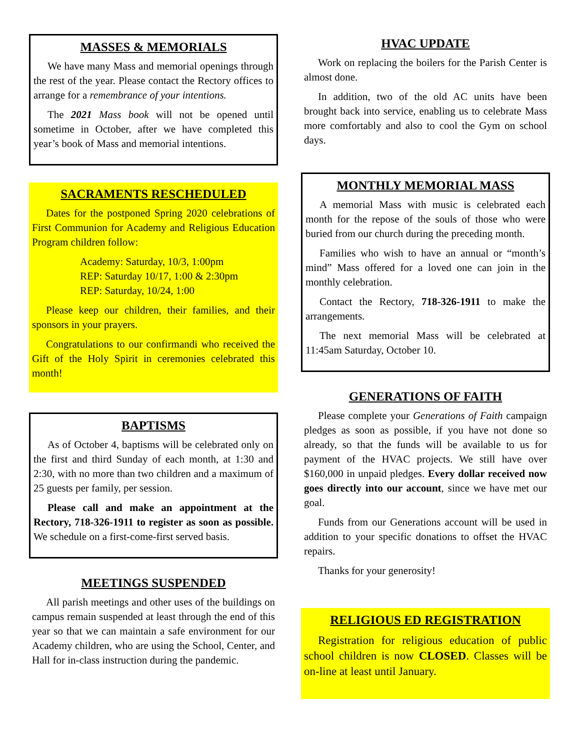MASSES & MEMORIALS
We have many Mass and memorial openings through the rest of the year. Please contact the Rectory offices to arrange for a remembrance of your intentions.
The 2021 Mass book will not be opened until sometime in October, after we have completed this year’s book of Mass and memorial intentions.
SACRAMENTS RESCHEDULED
Dates for the postponed Spring 2020 celebrations of First Communion for Academy and Religious Education Program children follow:
Academy: Saturday, 10/3, 1:00pm
REP: Saturday 10/17, 1:00 & 2:30pm
REP: Saturday, 10/24, 1:00
Please keep our children, their families, and their sponsors in your prayers.
Congratulations to our confirmandi who received the Gift of the Holy Spirit in ceremonies celebrated this month!
BAPTISMS
As of October 4, baptisms will be celebrated only on the first and third Sunday of each month, at 1:30 and 2:30, with no more than two children and a maximum of 25 guests per family, per session.
Please call and make an appointment at the Rectory, 718-326-1911 to register as soon as possible. We schedule on a first-come-first served basis.
MEETINGS SUSPENDED
All parish meetings and other uses of the buildings on campus remain suspended at least through the end of this year so that we can maintain a safe environment for our Academy children, who are using the School, Center, and Hall for in-class instruction during the pandemic.
HVAC UPDATE
Work on replacing the boilers for the Parish Center is almost done.
In addition, two of the old AC units have been brought back into service, enabling us to celebrate Mass more comfortably and also to cool the Gym on school days.
MONTHLY MEMORIAL MASS
A memorial Mass with music is celebrated each month for the repose of the souls of those who were buried from our church during the preceding month.
Families who wish to have an annual or “month’s mind” Mass offered for a loved one can join in the monthly celebration.
Contact the Rectory, 718-326-1911 to make the arrangements.
The next memorial Mass will be celebrated at 11:45am Saturday, October 10.
GENERATIONS OF FAITH
Please complete your Generations of Faith campaign pledges as soon as possible, if you have not done so already, so that the funds will be available to us for payment of the HVAC projects. We still have over $160,000 in unpaid pledges. Every dollar received now goes directly into our account, since we have met our goal.
Funds from our Generations account will be used in addition to your specific donations to offset the HVAC repairs.
Thanks for your generosity!
RELIGIOUS ED REGISTRATION
Registration for religious education of public school children is now CLOSED. Classes will be on-line at least until January.